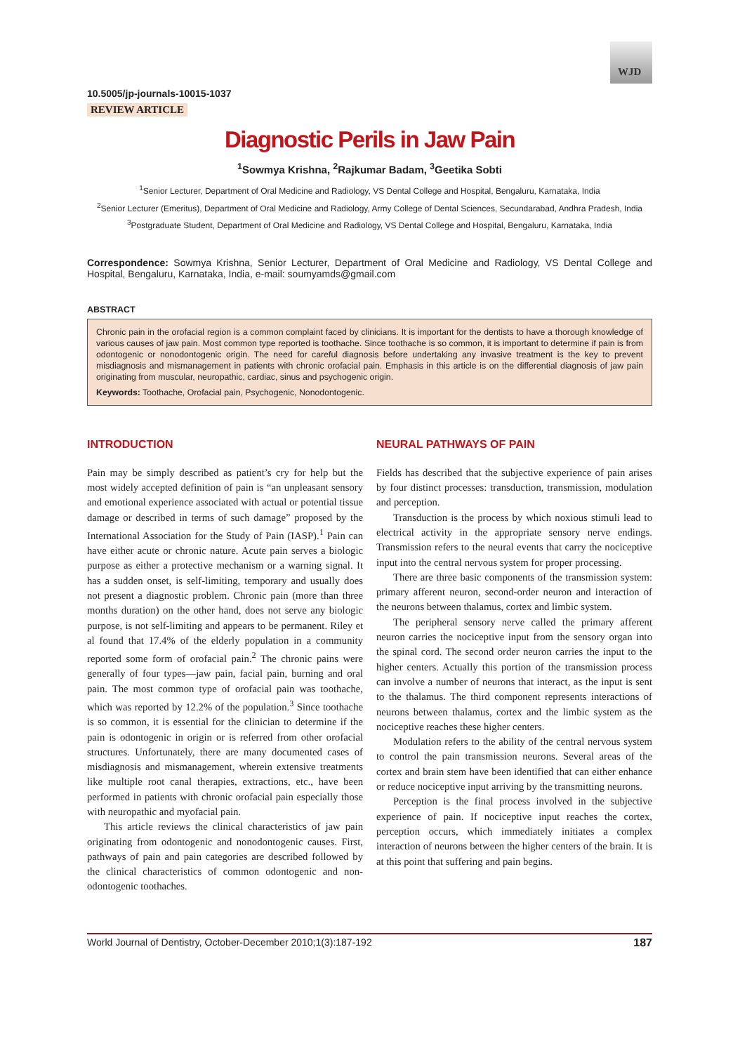WJD
10.5005/jp-journals-10015-1037
REVIEW ARTICLE
Diagnostic Perils in Jaw Pain
<sup>1</sup> Sowmya Krishna, <sup>2</sup>Rajkumar Badam, <sup>3</sup>Geetika Sobti
<sup>1</sup> Senior Lecturer, Department of Oral Medicine and Radiology, VS Dental College and Hospital, Bengaluru, Karnataka, India
<sup>2</sup> Senior Lecturer (Emeritus), Department of Oral Medicine and Radiology, Army College of Dental Sciences, Secundarabad, Andhra Pradesh, India
<sup>3</sup> Postgraduate Student, Department of Oral Medicine and Radiology, VS Dental College and Hospital, Bengaluru, Karnataka, India
Correspondence: Sowmya Krishna, Senior Lecturer, Department of Oral Medicine and Radiology, VS Dental College and Hospital, Bengaluru, Karnataka, India, e-mail: soumyamds@gmail.com
ABSTRACT
Chronic pain in the orofacial region is a common complaint faced by clinicians. It is important for the dentists to have a thorough knowledge of various causes of jaw pain. Most common type reported is toothache. Since toothache is so common, it is important to determine if pain is from odontogenic or nonodontogenic origin. The need for careful diagnosis before undertaking any invasive treatment is the key to prevent misdiagnosis and mismanagement in patients with chronic orofacial pain. Emphasis in this article is on the differential diagnosis of jaw pain originating from muscular, neuropathic, cardiac, sinus and psychogenic origin.
Keywords: Toothache, Orofacial pain, Psychogenic, Nonodontogenic.
INTRODUCTION
Pain may be simply described as patient’s cry for help but the most widely accepted definition of pain is “an unpleasant sensory and emotional experience associated with actual or potential tissue damage or described in terms of such damage” proposed by the International Association for the Study of Pain (IASP).<sup>1</sup> Pain can have either acute or chronic nature. Acute pain serves a biologic purpose as either a protective mechanism or a warning signal. It has a sudden onset, is self-limiting, temporary and usually does not present a diagnostic problem. Chronic pain (more than three months duration) on the other hand, does not serve any biologic purpose, is not self-limiting and appears to be permanent. Riley et al found that 17.4% of the elderly population in a community reported some form of orofacial pain.<sup>2</sup> The chronic pains were generally of four types—jaw pain, facial pain, burning and oral pain. The most common type of orofacial pain was toothache, which was reported by 12.2% of the population.<sup>3</sup> Since toothache is so common, it is essential for the clinician to determine if the pain is odontogenic in origin or is referred from other orofacial structures. Unfortunately, there are many documented cases of misdiagnosis and mismanagement, wherein extensive treatments like multiple root canal therapies, extractions, etc., have been performed in patients with chronic orofacial pain especially those with neuropathic and myofacial pain.
This article reviews the clinical characteristics of jaw pain originating from odontogenic and nonodontogenic causes. First, pathways of pain and pain categories are described followed by the clinical characteristics of common odontogenic and non-odontogenic toothaches.
NEURAL PATHWAYS OF PAIN
Fields has described that the subjective experience of pain arises by four distinct processes: transduction, transmission, modulation and perception.
Transduction is the process by which noxious stimuli lead to electrical activity in the appropriate sensory nerve endings. Transmission refers to the neural events that carry the nociceptive input into the central nervous system for proper processing.
There are three basic components of the transmission system: primary afferent neuron, second-order neuron and interaction of the neurons between thalamus, cortex and limbic system.
The peripheral sensory nerve called the primary afferent neuron carries the nociceptive input from the sensory organ into the spinal cord. The second order neuron carries the input to the higher centers. Actually this portion of the transmission process can involve a number of neurons that interact, as the input is sent to the thalamus. The third component represents interactions of neurons between thalamus, cortex and the limbic system as the nociceptive reaches these higher centers.
Modulation refers to the ability of the central nervous system to control the pain transmission neurons. Several areas of the cortex and brain stem have been identified that can either enhance or reduce nociceptive input arriving by the transmitting neurons.
Perception is the final process involved in the subjective experience of pain. If nociceptive input reaches the cortex, perception occurs, which immediately initiates a complex interaction of neurons between the higher centers of the brain. It is at this point that suffering and pain begins.
World Journal of Dentistry, October-December 2010;1(3):187-192 187